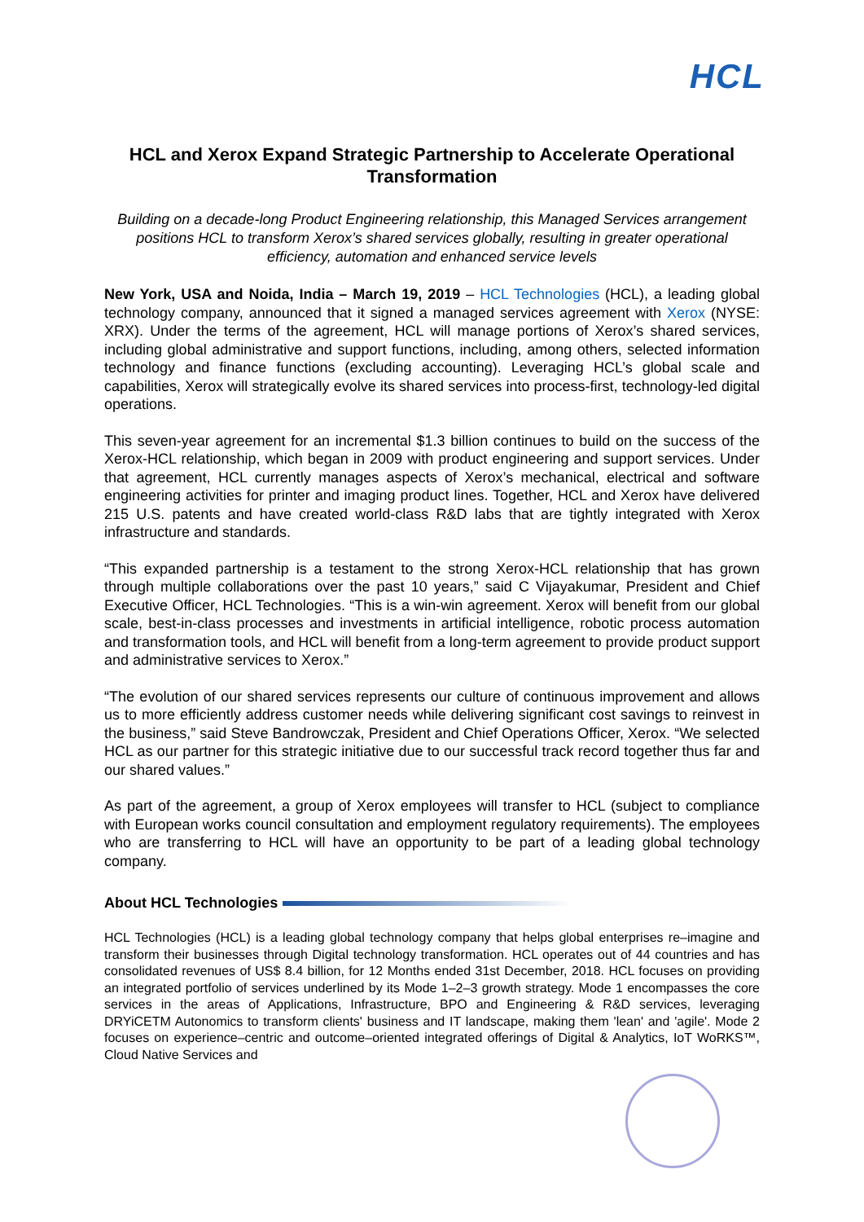HCL
HCL and Xerox Expand Strategic Partnership to Accelerate Operational Transformation
Building on a decade-long Product Engineering relationship, this Managed Services arrangement positions HCL to transform Xerox’s shared services globally, resulting in greater operational efficiency, automation and enhanced service levels
New York, USA and Noida, India – March 19, 2019 – HCL Technologies (HCL), a leading global technology company, announced that it signed a managed services agreement with Xerox (NYSE: XRX). Under the terms of the agreement, HCL will manage portions of Xerox’s shared services, including global administrative and support functions, including, among others, selected information technology and finance functions (excluding accounting). Leveraging HCL’s global scale and capabilities, Xerox will strategically evolve its shared services into process-first, technology-led digital operations.
This seven-year agreement for an incremental $1.3 billion continues to build on the success of the Xerox-HCL relationship, which began in 2009 with product engineering and support services. Under that agreement, HCL currently manages aspects of Xerox’s mechanical, electrical and software engineering activities for printer and imaging product lines. Together, HCL and Xerox have delivered 215 U.S. patents and have created world-class R&D labs that are tightly integrated with Xerox infrastructure and standards.
“This expanded partnership is a testament to the strong Xerox-HCL relationship that has grown through multiple collaborations over the past 10 years,” said C Vijayakumar, President and Chief Executive Officer, HCL Technologies. “This is a win-win agreement. Xerox will benefit from our global scale, best-in-class processes and investments in artificial intelligence, robotic process automation and transformation tools, and HCL will benefit from a long-term agreement to provide product support and administrative services to Xerox.”
“The evolution of our shared services represents our culture of continuous improvement and allows us to more efficiently address customer needs while delivering significant cost savings to reinvest in the business,” said Steve Bandrowczak, President and Chief Operations Officer, Xerox. “We selected HCL as our partner for this strategic initiative due to our successful track record together thus far and our shared values.”
As part of the agreement, a group of Xerox employees will transfer to HCL (subject to compliance with European works council consultation and employment regulatory requirements). The employees who are transferring to HCL will have an opportunity to be part of a leading global technology company.
About HCL Technologies
HCL Technologies (HCL) is a leading global technology company that helps global enterprises re–imagine and transform their businesses through Digital technology transformation. HCL operates out of 44 countries and has consolidated revenues of US$ 8.4 billion, for 12 Months ended 31st December, 2018. HCL focuses on providing an integrated portfolio of services underlined by its Mode 1–2–3 growth strategy. Mode 1 encompasses the core services in the areas of Applications, Infrastructure, BPO and Engineering & R&D services, leveraging DRYiCETM Autonomics to transform clients' business and IT landscape, making them 'lean' and 'agile'. Mode 2 focuses on experience–centric and outcome–oriented integrated offerings of Digital & Analytics, IoT WoRKS™, Cloud Native Services and